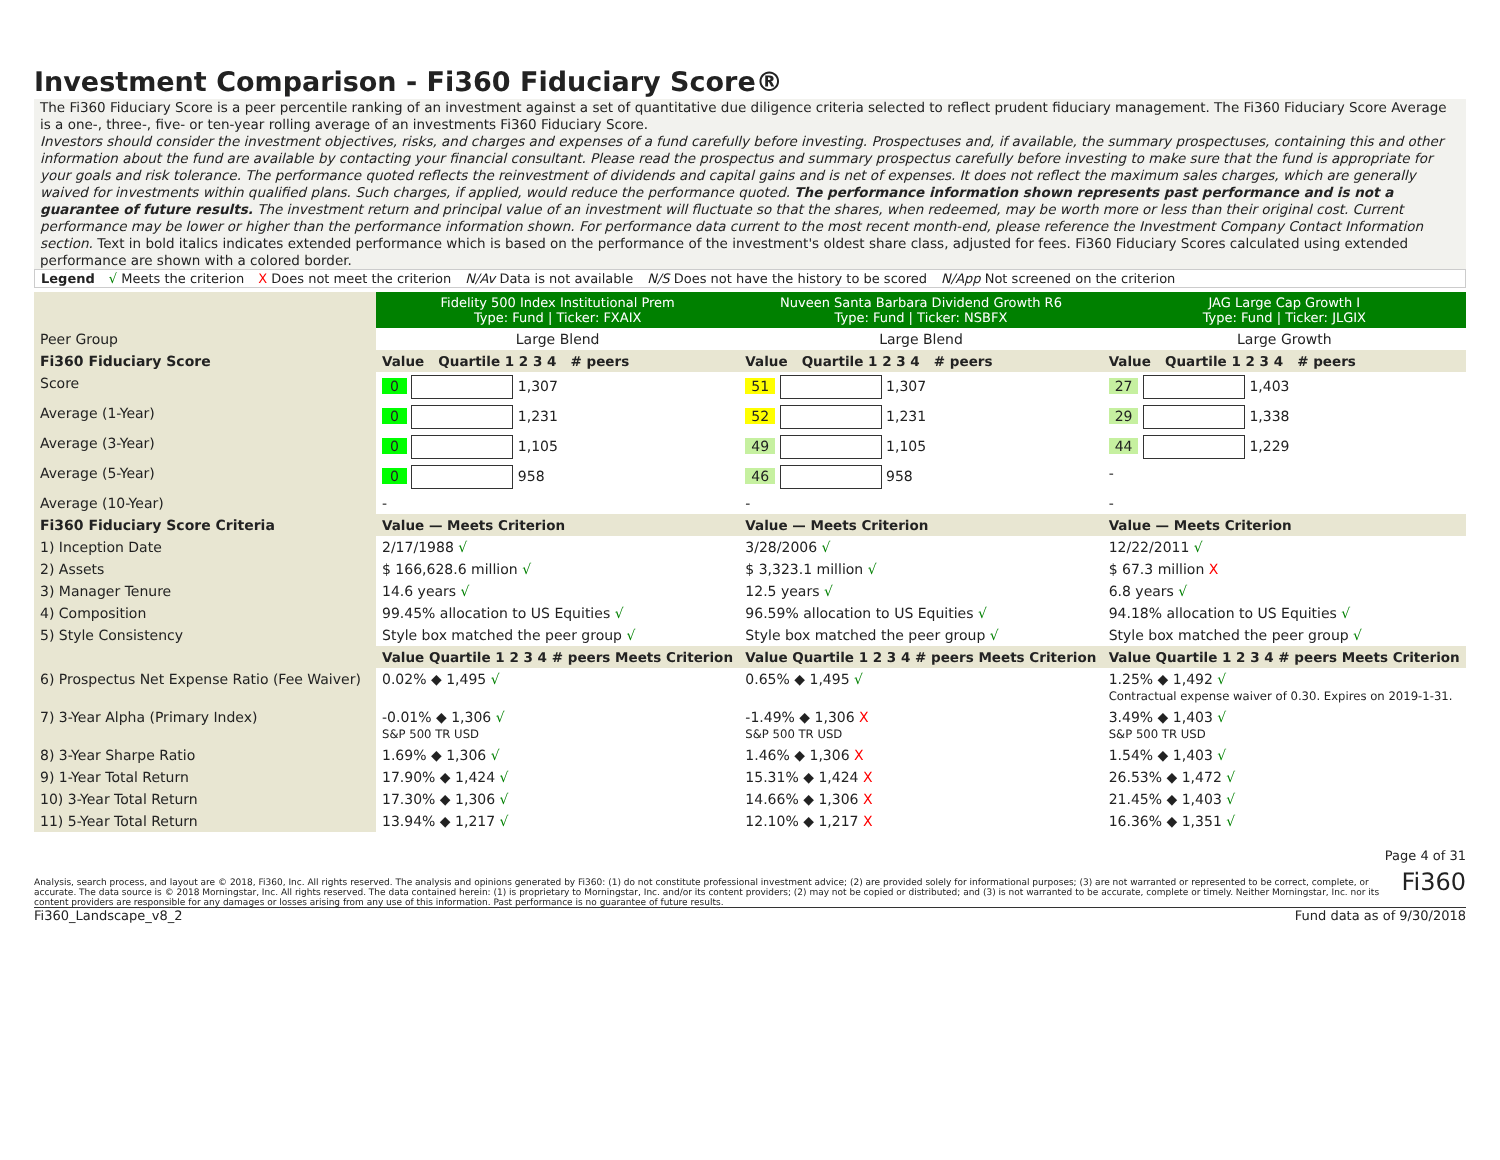Investment Comparison - Fi360 Fiduciary Score®
The Fi360 Fiduciary Score is a peer percentile ranking of an investment against a set of quantitative due diligence criteria selected to reflect prudent fiduciary management. The Fi360 Fiduciary Score Average is a one-, three-, five- or ten-year rolling average of an investments Fi360 Fiduciary Score.
Investors should consider the investment objectives, risks, and charges and expenses of a fund carefully before investing. Prospectuses and, if available, the summary prospectuses, containing this and other information about the fund are available by contacting your financial consultant. Please read the prospectus and summary prospectus carefully before investing to make sure that the fund is appropriate for your goals and risk tolerance. The performance quoted reflects the reinvestment of dividends and capital gains and is net of expenses. It does not reflect the maximum sales charges, which are generally waived for investments within qualified plans. Such charges, if applied, would reduce the performance quoted. The performance information shown represents past performance and is not a guarantee of future results. The investment return and principal value of an investment will fluctuate so that the shares, when redeemed, may be worth more or less than their original cost. Current performance may be lower or higher than the performance information shown. For performance data current to the most recent month-end, please reference the Investment Company Contact Information section. Text in bold italics indicates extended performance which is based on the performance of the investment's oldest share class, adjusted for fees. Fi360 Fiduciary Scores calculated using extended performance are shown with a colored border.
Legend √ Meets the criterion X Does not meet the criterion N/Av Data is not available N/S Does not have the history to be scored N/App Not screened on the criterion
| | Fidelity 500 Index Institutional Prem Type: Fund / Ticker: FXAIX | Nuveen Santa Barbara Dividend Growth R6 Type: Fund / Ticker: NSBFX | JAG Large Cap Growth I Type: Fund / Ticker: JLGIX |
| Peer Group | Large Blend | Large Blend | Large Growth |
| Fi360 Fiduciary Score | Value Quartile 1 2 3 4 # peers | Value Quartile 1 2 3 4 # peers | Value Quartile 1 2 3 4 # peers |
| Score | 0 1,307 | 51 1,307 | 27 1,403 |
| Average (1-Year) | 0 1,231 | 52 1,231 | 29 1,338 |
| Average (3-Year) | 0 1,105 | 49 1,105 | 44 1,229 |
| Average (5-Year) | 0 958 | 46 958 | - |
| Average (10-Year) | - | - | - |
| Fi360 Fiduciary Score Criteria | Value — Meets Criterion | Value — Meets Criterion | Value — Meets Criterion |
| 1) Inception Date | 2/17/1988 √ | 3/28/2006 √ | 12/22/2011 √ |
| 2) Assets | $ 166,628.6 million √ | $ 3,323.1 million √ | $ 67.3 million X |
| 3) Manager Tenure | 14.6 years √ | 12.5 years √ | 6.8 years √ |
| 4) Composition | 99.45% allocation to US Equities √ | 96.59% allocation to US Equities √ | 94.18% allocation to US Equities √ |
| 5) Style Consistency | Style box matched the peer group √ | Style box matched the peer group √ | Style box matched the peer group √ |
| | Value Quartile 1 2 3 4 # peers Meets Criterion | Value Quartile 1 2 3 4 # peers Meets Criterion | Value Quartile 1 2 3 4 # peers Meets Criterion |
| 6) Prospectus Net Expense Ratio (Fee Waiver) | 0.02% ◆ 1,495 √ | 0.65% ◆ 1,495 √ | 1.25% ◆ 1,492 √ Contractual expense waiver of 0.30. Expires on 2019-1-31. |
| 7) 3-Year Alpha (Primary Index) | -0.01% ◆ 1,306 √ S&P 500 TR USD | -1.49% ◆ 1,306 X S&P 500 TR USD | 3.49% ◆ 1,403 √ S&P 500 TR USD |
| 8) 3-Year Sharpe Ratio | 1.69% ◆ 1,306 √ | 1.46% ◆ 1,306 X | 1.54% ◆ 1,403 √ |
| 9) 1-Year Total Return | 17.90% ◆ 1,424 √ | 15.31% ◆ 1,424 X | 26.53% ◆ 1,472 √ |
| 10) 3-Year Total Return | 17.30% ◆ 1,306 √ | 14.66% ◆ 1,306 X | 21.45% ◆ 1,403 √ |
| 11) 5-Year Total Return | 13.94% ◆ 1,217 √ | 12.10% ◆ 1,217 X | 16.36% ◆ 1,351 √ |
Page 4 of 31
Analysis, search process, and layout are © 2018, Fi360, Inc. All rights reserved. The analysis and opinions generated by Fi360: (1) do not constitute professional investment advice; (2) are provided solely for informational purposes; (3) are not warranted or represented to be correct, complete, or accurate. The data source is © 2018 Morningstar, Inc. All rights reserved. The data contained herein: (1) is proprietary to Morningstar, Inc. and/or its content providers; (2) may not be copied or distributed; and (3) is not warranted to be accurate, complete or timely. Neither Morningstar, Inc. nor its content providers are responsible for any damages or losses arising from any use of this information. Past performance is no guarantee of future results.
Fi360
Fi360_Landscape_v8_2 Fund data as of 9/30/2018